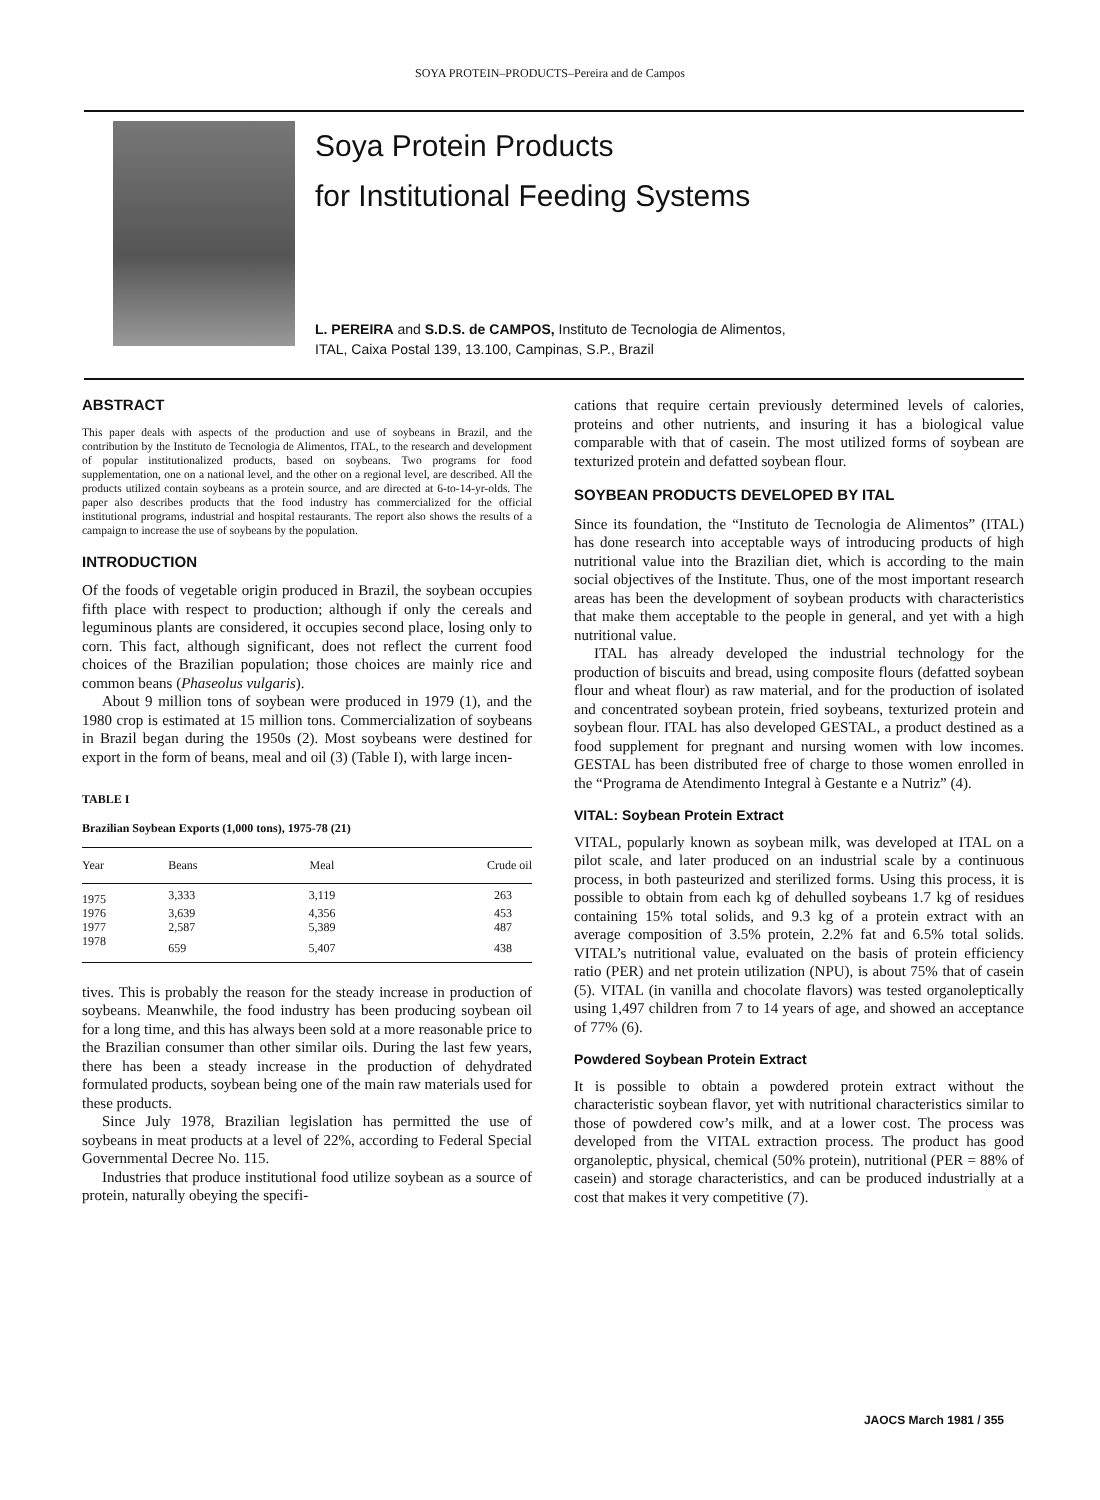SOYA PROTEIN–PRODUCTS–Pereira and de Campos
Soya Protein Products
for Institutional Feeding Systems
L. PEREIRA and S.D.S. de CAMPOS, Instituto de Tecnologia de Alimentos,
ITAL, Caixa Postal 139, 13.100, Campinas, S.P., Brazil
ABSTRACT
This paper deals with aspects of the production and use of soybeans in Brazil, and the contribution by the Instituto de Tecnologia de Alimentos, ITAL, to the research and development of popular institutionalized products, based on soybeans. Two programs for food supplementation, one on a national level, and the other on a regional level, are described. All the products utilized contain soybeans as a protein source, and are directed at 6-to-14-yr-olds. The paper also describes products that the food industry has commercialized for the official institutional programs, industrial and hospital restaurants. The report also shows the results of a campaign to increase the use of soybeans by the population.
INTRODUCTION
Of the foods of vegetable origin produced in Brazil, the soybean occupies fifth place with respect to production; although if only the cereals and leguminous plants are considered, it occupies second place, losing only to corn. This fact, although significant, does not reflect the current food choices of the Brazilian population; those choices are mainly rice and common beans (Phaseolus vulgaris).
About 9 million tons of soybean were produced in 1979 (1), and the 1980 crop is estimated at 15 million tons. Commercialization of soybeans in Brazil began during the 1950s (2). Most soybeans were destined for export in the form of beans, meal and oil (3) (Table I), with large incen-
TABLE I
Brazilian Soybean Exports (1,000 tons), 1975-78 (21)
| Year | Beans | Meal | Crude oil |
| --- | --- | --- | --- |
| 1975 | 3,333 | 3,119 | 263 |
| 1976 | 3,639 | 4,356 | 453 |
| 1977 | 2,587 | 5,389 | 487 |
| 1978 | 659 | 5,407 | 438 |
tives. This is probably the reason for the steady increase in production of soybeans. Meanwhile, the food industry has been producing soybean oil for a long time, and this has always been sold at a more reasonable price to the Brazilian consumer than other similar oils. During the last few years, there has been a steady increase in the production of dehydrated formulated products, soybean being one of the main raw materials used for these products.
Since July 1978, Brazilian legislation has permitted the use of soybeans in meat products at a level of 22%, according to Federal Special Governmental Decree No. 115.
Industries that produce institutional food utilize soybean as a source of protein, naturally obeying the specifi-
cations that require certain previously determined levels of calories, proteins and other nutrients, and insuring it has a biological value comparable with that of casein. The most utilized forms of soybean are texturized protein and defatted soybean flour.
SOYBEAN PRODUCTS DEVELOPED BY ITAL
Since its foundation, the “Instituto de Tecnologia de Alimentos” (ITAL) has done research into acceptable ways of introducing products of high nutritional value into the Brazilian diet, which is according to the main social objectives of the Institute. Thus, one of the most important research areas has been the development of soybean products with characteristics that make them acceptable to the people in general, and yet with a high nutritional value.
ITAL has already developed the industrial technology for the production of biscuits and bread, using composite flours (defatted soybean flour and wheat flour) as raw material, and for the production of isolated and concentrated soybean protein, fried soybeans, texturized protein and soybean flour. ITAL has also developed GESTAL, a product destined as a food supplement for pregnant and nursing women with low incomes. GESTAL has been distributed free of charge to those women enrolled in the “Programa de Atendimento Integral à Gestante e a Nutriz” (4).
VITAL: Soybean Protein Extract
VITAL, popularly known as soybean milk, was developed at ITAL on a pilot scale, and later produced on an industrial scale by a continuous process, in both pasteurized and sterilized forms. Using this process, it is possible to obtain from each kg of dehulled soybeans 1.7 kg of residues containing 15% total solids, and 9.3 kg of a protein extract with an average composition of 3.5% protein, 2.2% fat and 6.5% total solids. VITAL’s nutritional value, evaluated on the basis of protein efficiency ratio (PER) and net protein utilization (NPU), is about 75% that of casein (5). VITAL (in vanilla and chocolate flavors) was tested organoleptically using 1,497 children from 7 to 14 years of age, and showed an acceptance of 77% (6).
Powdered Soybean Protein Extract
It is possible to obtain a powdered protein extract without the characteristic soybean flavor, yet with nutritional characteristics similar to those of powdered cow’s milk, and at a lower cost. The process was developed from the VITAL extraction process. The product has good organoleptic, physical, chemical (50% protein), nutritional (PER = 88% of casein) and storage characteristics, and can be produced industrially at a cost that makes it very competitive (7).
JAOCS March 1981 / 355